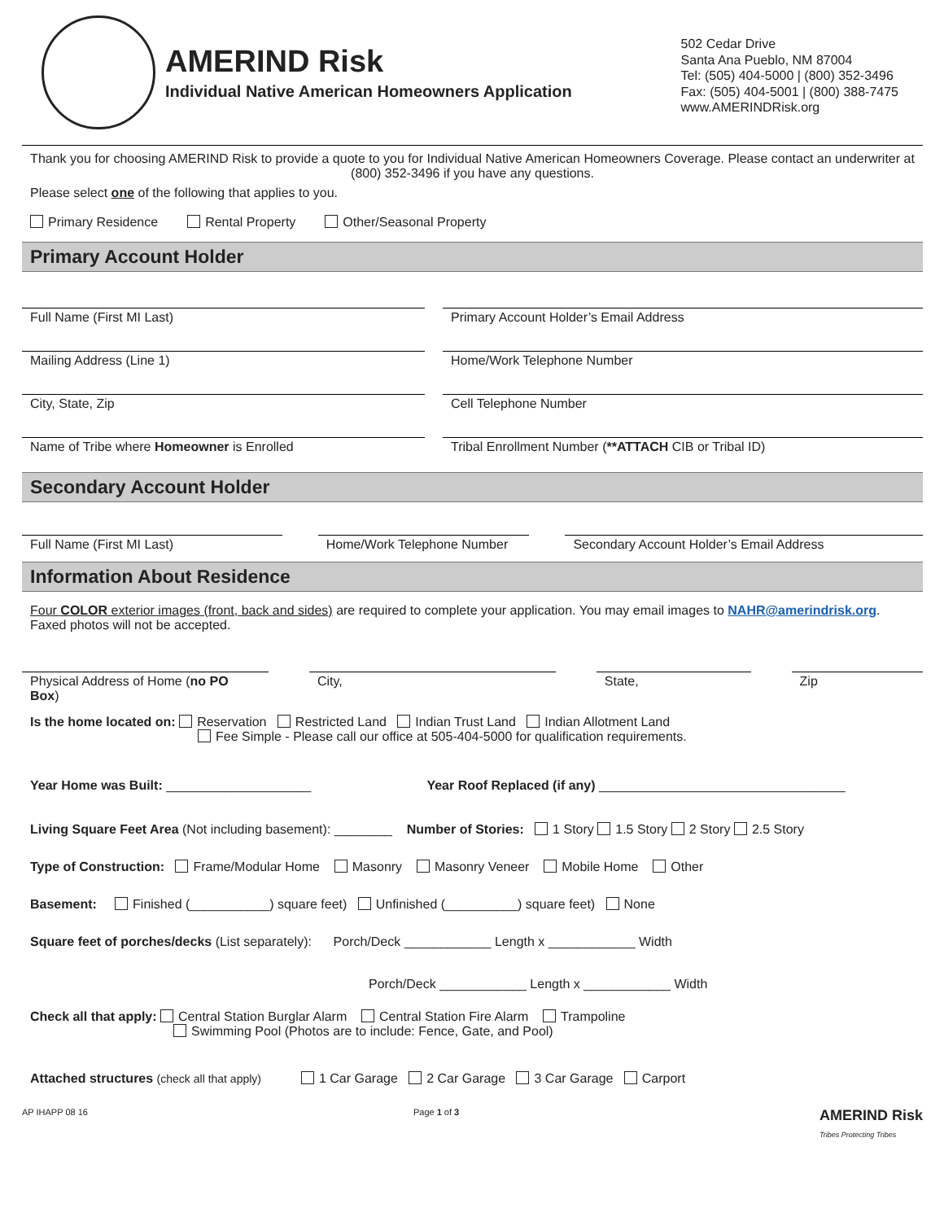AMERIND Risk
Individual Native American Homeowners Application
502 Cedar Drive
Santa Ana Pueblo, NM 87004
Tel: (505) 404-5000 | (800) 352-3496
Fax: (505) 404-5001 | (800) 388-7475
www.AMERINDRisk.org
Thank you for choosing AMERIND Risk to provide a quote to you for Individual Native American Homeowners Coverage. Please contact an underwriter at (800) 352-3496 if you have any questions.
Please select one of the following that applies to you.
Primary Residence Rental Property Other/Seasonal Property
Primary Account Holder
Full Name (First MI Last) Primary Account Holder’s Email Address
Mailing Address (Line 1) Home/Work Telephone Number
City, State, Zip Cell Telephone Number
Name of Tribe where Homeowner is Enrolled
Tribal Enrollment Number (**ATTACH CIB or Tribal ID)
Secondary Account Holder
Full Name (First MI Last) Home/Work Telephone Number Secondary Account Holder’s Email Address
Information About Residence
Four COLOR exterior images (front, back and sides) are required to complete your application. You may email images to NAHR@amerindrisk.org. Faxed photos will not be accepted.
Physical Address of Home (no PO Box)
City, State, Zip
Is the home located on: Reservation Restricted Land Indian Trust Land Indian Allotment Land
Fee Simple - Please call our office at 505-404-5000 for qualification requirements.
Year Home was Built: ____________________ Year Roof Replaced (if any) __________________________________
Living Square Feet Area (Not including basement): ________ Number of Stories: 1 Story 1.5 Story 2 Story 2.5 Story
Type of Construction: Frame/Modular Home Masonry Masonry Veneer Mobile Home Other
Basement: Finished (___________) square feet) Unfinished (__________) square feet) None
Square feet of porches/decks (List separately): Porch/Deck ____________ Length x ____________ Width
Porch/Deck ____________ Length x ____________ Width
Check all that apply: Central Station Burglar Alarm Central Station Fire Alarm Trampoline
Swimming Pool (Photos are to include: Fence, Gate, and Pool)
Attached structures (check all that apply) 1 Car Garage 2 Car Garage 3 Car Garage Carport
AP IHAPP 08 16 Page 1 of 3 AMERIND Risk
Tribes Protecting Tribes